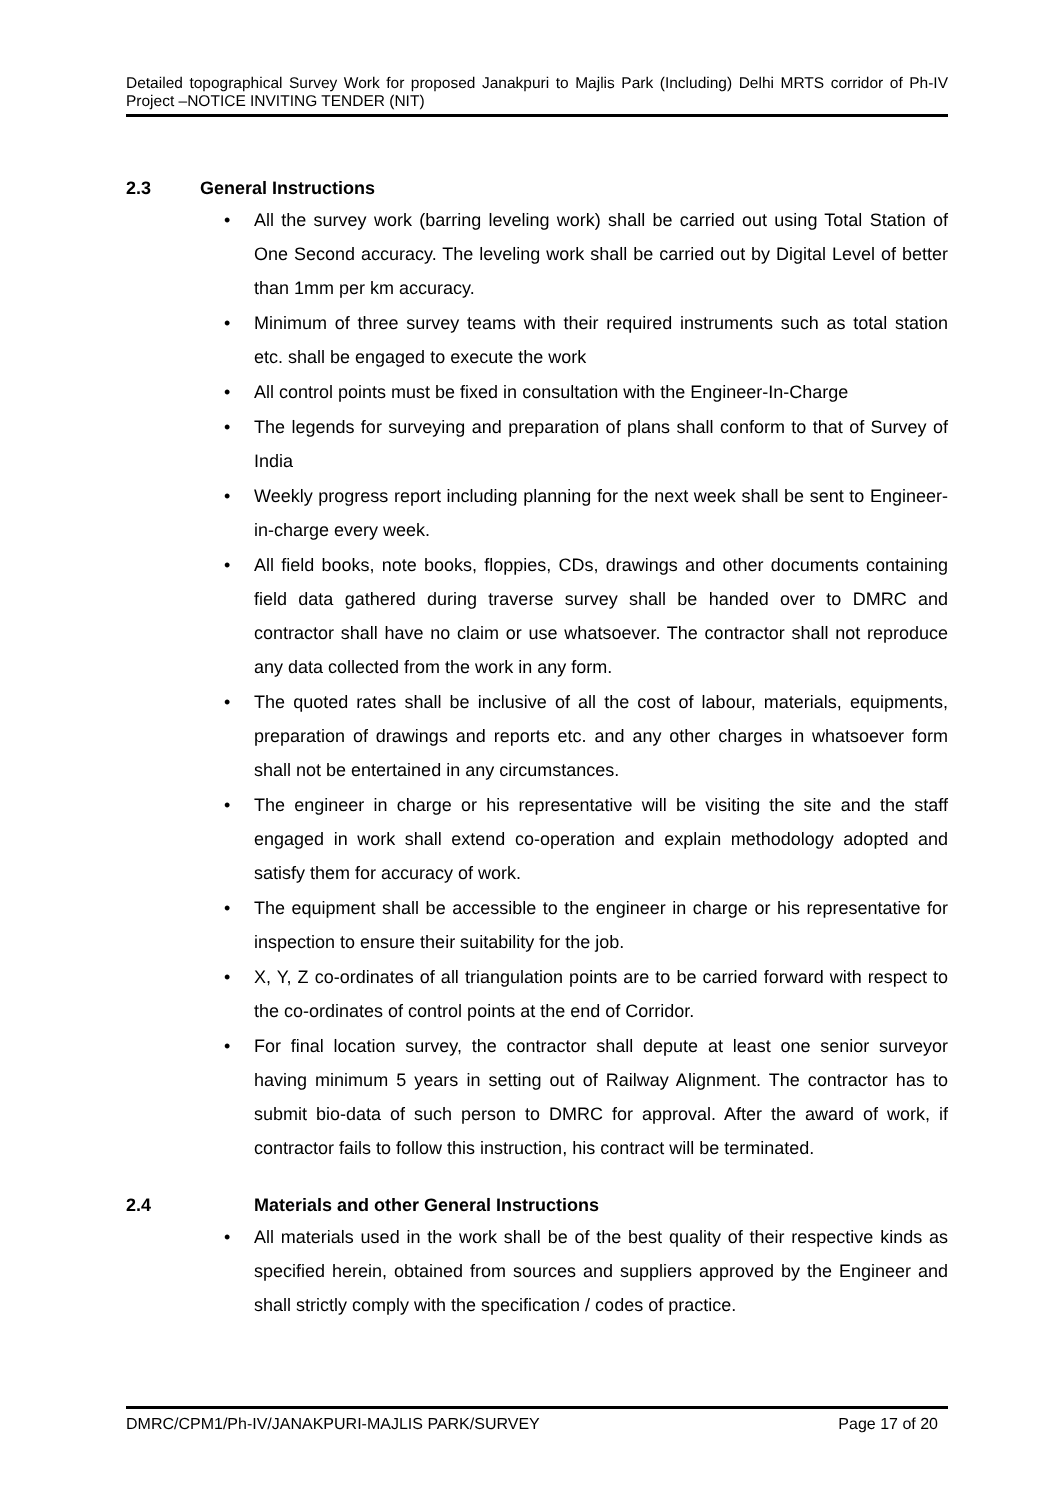Detailed topographical Survey Work for proposed Janakpuri to Majlis Park (Including) Delhi MRTS corridor of Ph-IV Project –NOTICE INVITING TENDER (NIT)
2.3 General Instructions
All the survey work (barring leveling work) shall be carried out using Total Station of One Second accuracy. The leveling work shall be carried out by Digital Level of better than 1mm per km accuracy.
Minimum of three survey teams with their required instruments such as total station etc. shall be engaged to execute the work
All control points must be fixed in consultation with the Engineer-In-Charge
The legends for surveying and preparation of plans shall conform to that of Survey of India
Weekly progress report including planning for the next week shall be sent to Engineer-in-charge every week.
All field books, note books, floppies, CDs, drawings and other documents containing field data gathered during traverse survey shall be handed over to DMRC and contractor shall have no claim or use whatsoever. The contractor shall not reproduce any data collected from the work in any form.
The quoted rates shall be inclusive of all the cost of labour, materials, equipments, preparation of drawings and reports etc. and any other charges in whatsoever form shall not be entertained in any circumstances.
The engineer in charge or his representative will be visiting the site and the staff engaged in work shall extend co-operation and explain methodology adopted and satisfy them for accuracy of work.
The equipment shall be accessible to the engineer in charge or his representative for inspection to ensure their suitability for the job.
X, Y, Z co-ordinates of all triangulation points are to be carried forward with respect to the co-ordinates of control points at the end of Corridor.
For final location survey, the contractor shall depute at least one senior surveyor having minimum 5 years in setting out of Railway Alignment. The contractor has to submit bio-data of such person to DMRC for approval. After the award of work, if contractor fails to follow this instruction, his contract will be terminated.
2.4 Materials and other General Instructions
All materials used in the work shall be of the best quality of their respective kinds as specified herein, obtained from sources and suppliers approved by the Engineer and shall strictly comply with the specification / codes of practice.
DMRC/CPM1/Ph-IV/JANAKPURI-MAJLIS PARK/SURVEY Page 17 of 20